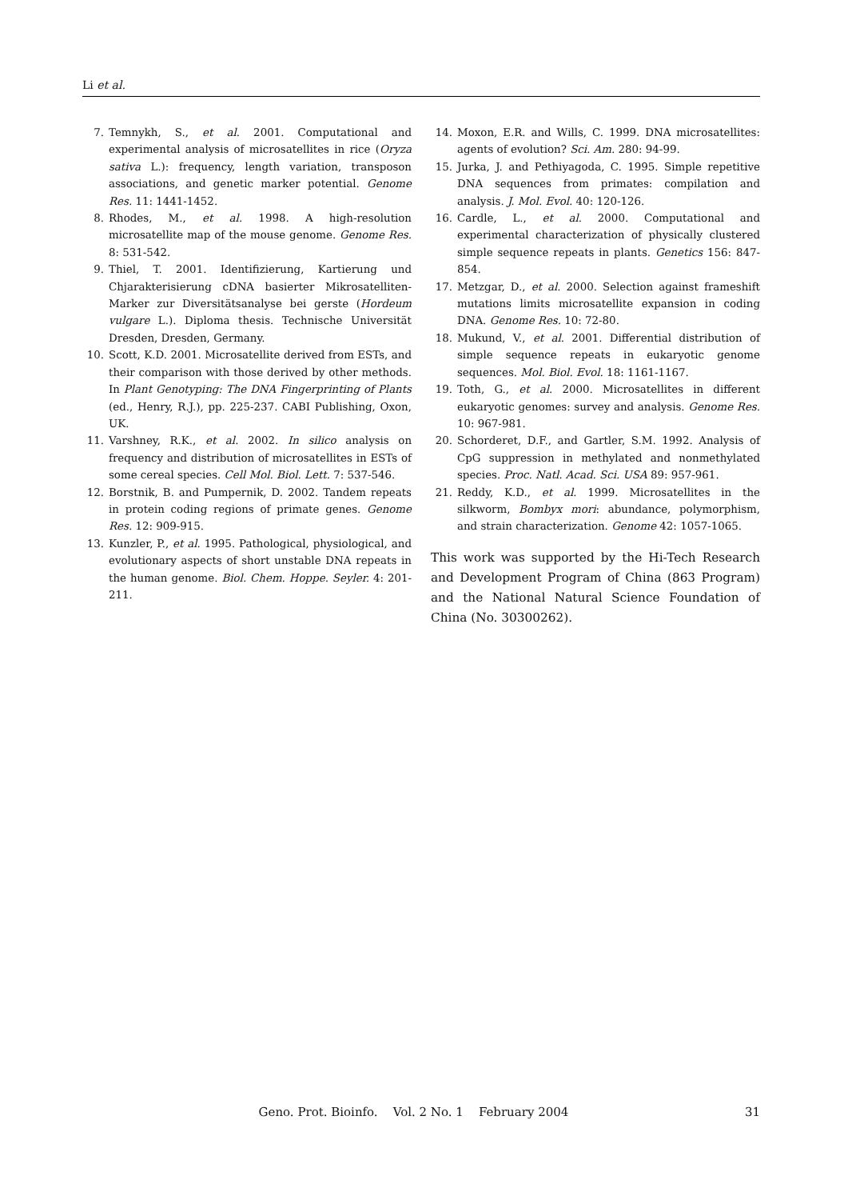Li et al.
7. Temnykh, S., et al. 2001. Computational and experimental analysis of microsatellites in rice (Oryza sativa L.): frequency, length variation, transposon associations, and genetic marker potential. Genome Res. 11: 1441-1452.
8. Rhodes, M., et al. 1998. A high-resolution microsatellite map of the mouse genome. Genome Res. 8: 531-542.
9. Thiel, T. 2001. Identifizierung, Kartierung und Chjarakterisierung cDNA basierter Mikrosatelliten-Marker zur Diversitätsanalyse bei gerste (Hordeum vulgare L.). Diploma thesis. Technische Universität Dresden, Dresden, Germany.
10. Scott, K.D. 2001. Microsatellite derived from ESTs, and their comparison with those derived by other methods. In Plant Genotyping: The DNA Fingerprinting of Plants (ed., Henry, R.J.), pp. 225-237. CABI Publishing, Oxon, UK.
11. Varshney, R.K., et al. 2002. In silico analysis on frequency and distribution of microsatellites in ESTs of some cereal species. Cell Mol. Biol. Lett. 7: 537-546.
12. Borstnik, B. and Pumpernik, D. 2002. Tandem repeats in protein coding regions of primate genes. Genome Res. 12: 909-915.
13. Kunzler, P., et al. 1995. Pathological, physiological, and evolutionary aspects of short unstable DNA repeats in the human genome. Biol. Chem. Hoppe. Seyler. 4: 201-211.
14. Moxon, E.R. and Wills, C. 1999. DNA microsatellites: agents of evolution? Sci. Am. 280: 94-99.
15. Jurka, J. and Pethiyagoda, C. 1995. Simple repetitive DNA sequences from primates: compilation and analysis. J. Mol. Evol. 40: 120-126.
16. Cardle, L., et al. 2000. Computational and experimental characterization of physically clustered simple sequence repeats in plants. Genetics 156: 847-854.
17. Metzgar, D., et al. 2000. Selection against frameshift mutations limits microsatellite expansion in coding DNA. Genome Res. 10: 72-80.
18. Mukund, V., et al. 2001. Differential distribution of simple sequence repeats in eukaryotic genome sequences. Mol. Biol. Evol. 18: 1161-1167.
19. Toth, G., et al. 2000. Microsatellites in different eukaryotic genomes: survey and analysis. Genome Res. 10: 967-981.
20. Schorderet, D.F., and Gartler, S.M. 1992. Analysis of CpG suppression in methylated and nonmethylated species. Proc. Natl. Acad. Sci. USA 89: 957-961.
21. Reddy, K.D., et al. 1999. Microsatellites in the silkworm, Bombyx mori: abundance, polymorphism, and strain characterization. Genome 42: 1057-1065.
This work was supported by the Hi-Tech Research and Development Program of China (863 Program) and the National Natural Science Foundation of China (No. 30300262).
Geno. Prot. Bioinfo. Vol. 2 No. 1 February 2004 31